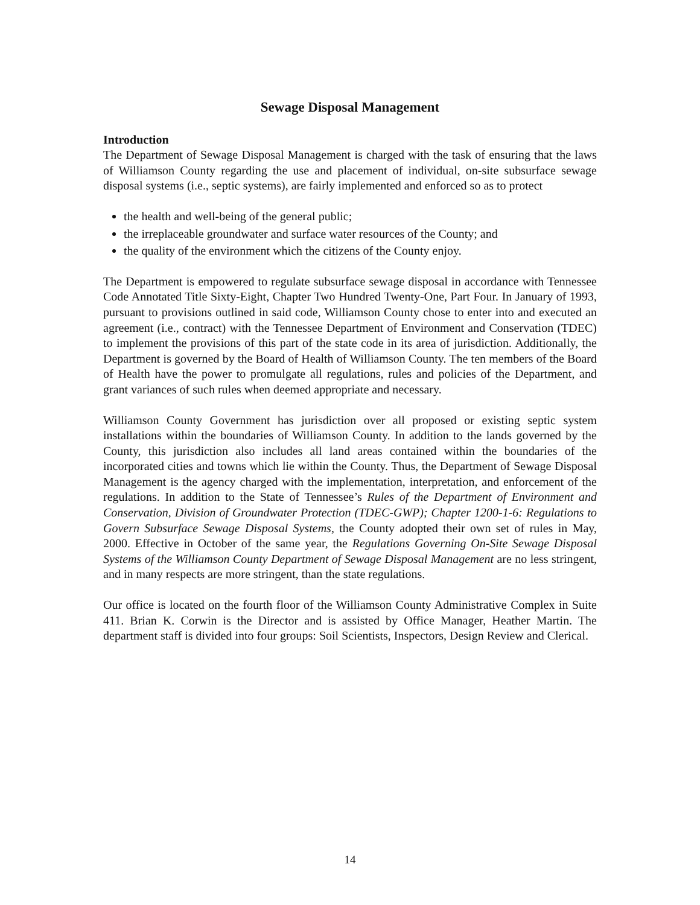Sewage Disposal Management
Introduction
The Department of Sewage Disposal Management is charged with the task of ensuring that the laws of Williamson County regarding the use and placement of individual, on-site subsurface sewage disposal systems (i.e., septic systems), are fairly implemented and enforced so as to protect
the health and well-being of the general public;
the irreplaceable groundwater and surface water resources of the County; and
the quality of the environment which the citizens of the County enjoy.
The Department is empowered to regulate subsurface sewage disposal in accordance with Tennessee Code Annotated Title Sixty-Eight, Chapter Two Hundred Twenty-One, Part Four. In January of 1993, pursuant to provisions outlined in said code, Williamson County chose to enter into and executed an agreement (i.e., contract) with the Tennessee Department of Environment and Conservation (TDEC) to implement the provisions of this part of the state code in its area of jurisdiction. Additionally, the Department is governed by the Board of Health of Williamson County. The ten members of the Board of Health have the power to promulgate all regulations, rules and policies of the Department, and grant variances of such rules when deemed appropriate and necessary.
Williamson County Government has jurisdiction over all proposed or existing septic system installations within the boundaries of Williamson County. In addition to the lands governed by the County, this jurisdiction also includes all land areas contained within the boundaries of the incorporated cities and towns which lie within the County. Thus, the Department of Sewage Disposal Management is the agency charged with the implementation, interpretation, and enforcement of the regulations. In addition to the State of Tennessee’s Rules of the Department of Environment and Conservation, Division of Groundwater Protection (TDEC-GWP); Chapter 1200-1-6: Regulations to Govern Subsurface Sewage Disposal Systems, the County adopted their own set of rules in May, 2000. Effective in October of the same year, the Regulations Governing On-Site Sewage Disposal Systems of the Williamson County Department of Sewage Disposal Management are no less stringent, and in many respects are more stringent, than the state regulations.
Our office is located on the fourth floor of the Williamson County Administrative Complex in Suite 411. Brian K. Corwin is the Director and is assisted by Office Manager, Heather Martin. The department staff is divided into four groups: Soil Scientists, Inspectors, Design Review and Clerical.
14